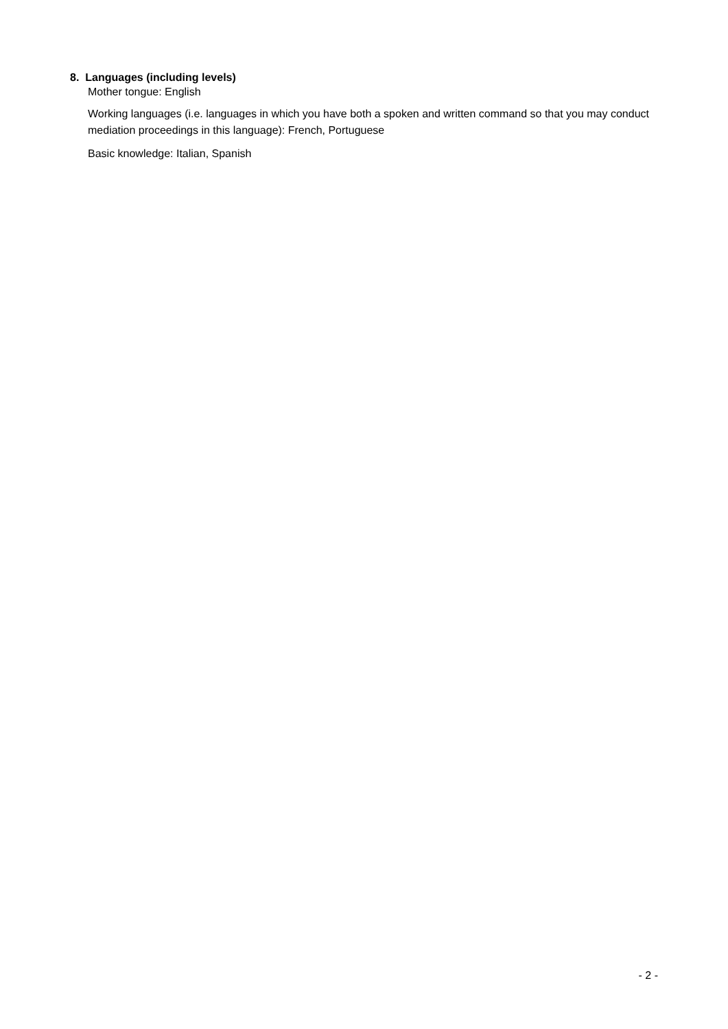8. Languages (including levels)
Mother tongue: English
Working languages (i.e. languages in which you have both a spoken and written command so that you may conduct mediation proceedings in this language): French, Portuguese
Basic knowledge: Italian, Spanish
- 2 -